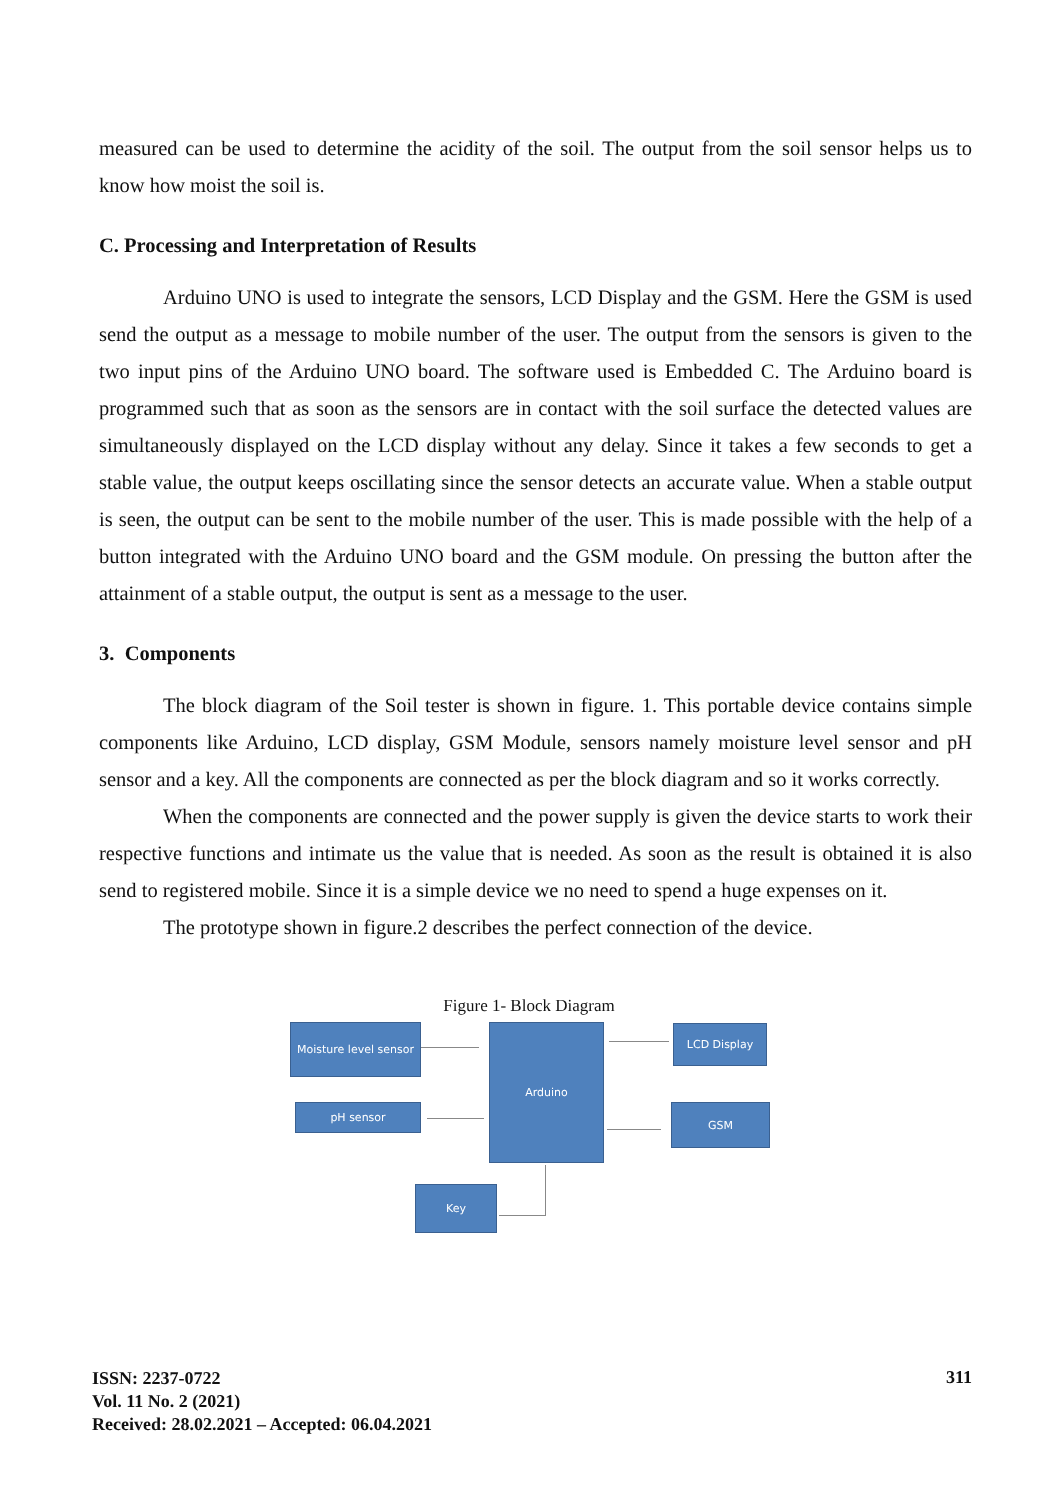measured can be used to determine the acidity of the soil. The output from the soil sensor helps us to know how moist the soil is.
C. Processing and Interpretation of Results
Arduino UNO is used to integrate the sensors, LCD Display and the GSM. Here the GSM is used send the output as a message to mobile number of the user. The output from the sensors is given to the two input pins of the Arduino UNO board. The software used is Embedded C. The Arduino board is programmed such that as soon as the sensors are in contact with the soil surface the detected values are simultaneously displayed on the LCD display without any delay. Since it takes a few seconds to get a stable value, the output keeps oscillating since the sensor detects an accurate value. When a stable output is seen, the output can be sent to the mobile number of the user. This is made possible with the help of a button integrated with the Arduino UNO board and the GSM module. On pressing the button after the attainment of a stable output, the output is sent as a message to the user.
3. Components
The block diagram of the Soil tester is shown in figure. 1. This portable device contains simple components like Arduino, LCD display, GSM Module, sensors namely moisture level sensor and pH sensor and a key. All the components are connected as per the block diagram and so it works correctly.
When the components are connected and the power supply is given the device starts to work their respective functions and intimate us the value that is needed. As soon as the result is obtained it is also send to registered mobile. Since it is a simple device we no need to spend a huge expenses on it.
The prototype shown in figure.2 describes the perfect connection of the device.
Figure 1- Block Diagram
Moisture level sensor
pH sensor
Arduino LCD Display
GSM
Key
ISSN: 2237-0722
Vol. 11 No. 2 (2021)
Received: 28.02.2021 – Accepted: 06.04.2021
311